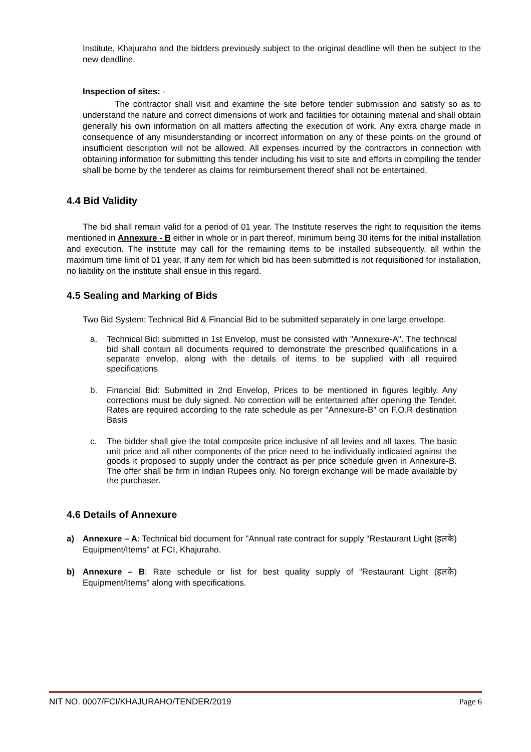Institute, Khajuraho and the bidders previously subject to the original deadline will then be subject to the new deadline.
Inspection of sites: -
The contractor shall visit and examine the site before tender submission and satisfy so as to understand the nature and correct dimensions of work and facilities for obtaining material and shall obtain generally his own information on all matters affecting the execution of work. Any extra charge made in consequence of any misunderstanding or incorrect information on any of these points on the ground of insufficient description will not be allowed. All expenses incurred by the contractors in connection with obtaining information for submitting this tender including his visit to site and efforts in compiling the tender shall be borne by the tenderer as claims for reimbursement thereof shall not be entertained.
4.4 Bid Validity
The bid shall remain valid for a period of 01 year. The Institute reserves the right to requisition the items mentioned in Annexure - B either in whole or in part thereof, minimum being 30 items for the initial installation and execution. The institute may call for the remaining items to be installed subsequently, all within the maximum time limit of 01 year. If any item for which bid has been submitted is not requisitioned for installation, no liability on the institute shall ensue in this regard.
4.5 Sealing and Marking of Bids
Two Bid System: Technical Bid & Financial Bid to be submitted separately in one large envelope.
a. Technical Bid: submitted in 1st Envelop, must be consisted with "Annexure-A". The technical bid shall contain all documents required to demonstrate the prescribed qualifications in a separate envelop, along with the details of items to be supplied with all required specifications
b. Financial Bid: Submitted in 2nd Envelop, Prices to be mentioned in figures legibly. Any corrections must be duly signed. No correction will be entertained after opening the Tender. Rates are required according to the rate schedule as per "Annexure-B" on F.O.R destination Basis
c. The bidder shall give the total composite price inclusive of all levies and all taxes. The basic unit price and all other components of the price need to be individually indicated against the goods it proposed to supply under the contract as per price schedule given in Annexure-B. The offer shall be firm in Indian Rupees only. No foreign exchange will be made available by the purchaser.
4.6 Details of Annexure
a) Annexure – A: Technical bid document for "Annual rate contract for supply “Restaurant Light (हलके) Equipment/Items" at FCI, Khajuraho.
b) Annexure – B: Rate schedule or list for best quality supply of “Restaurant Light (हलके) Equipment/Items" along with specifications.
NIT NO. 0007/FCI/KHAJURAHO/TENDER/2019 Page 6